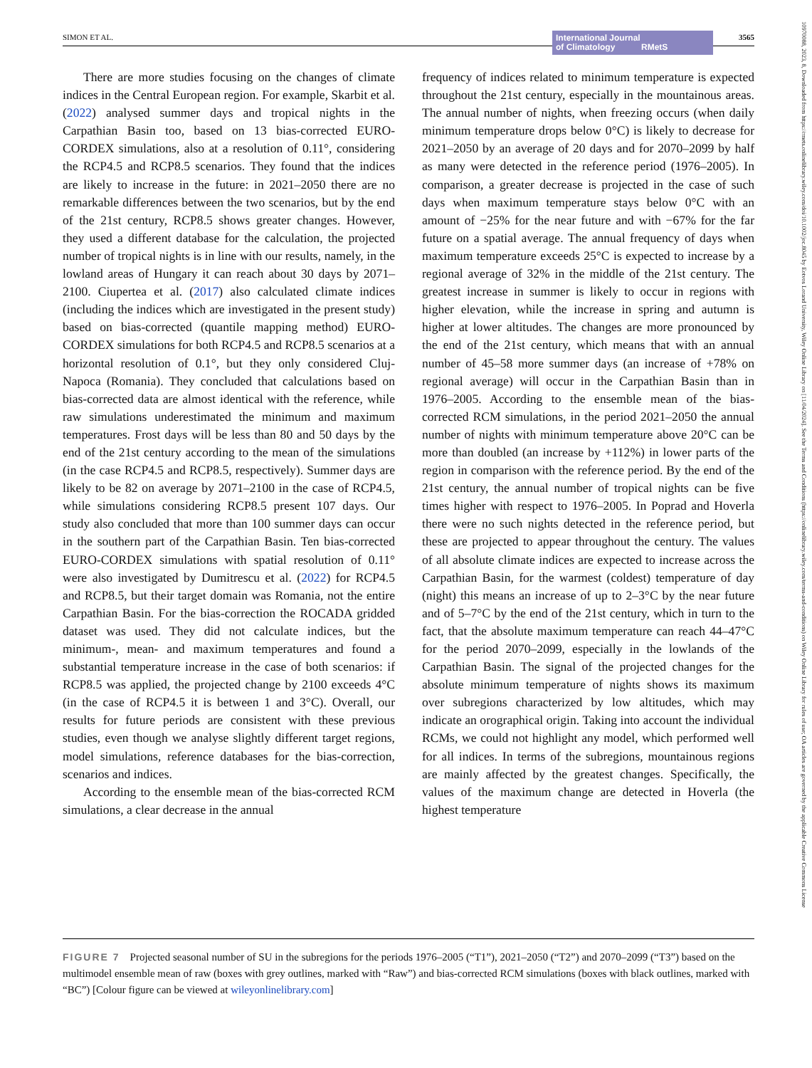SIMON ET AL. International Journal
of Climatology RMetS
3565
There are more studies focusing on the changes of climate indices in the Central European region. For example, Skarbit et al. (2022) analysed summer days and tropical nights in the Carpathian Basin too, based on 13 bias-corrected EURO-CORDEX simulations, also at a resolution of 0.11°, considering the RCP4.5 and RCP8.5 scenarios. They found that the indices are likely to increase in the future: in 2021–2050 there are no remarkable differences between the two scenarios, but by the end of the 21st century, RCP8.5 shows greater changes. However, they used a different database for the calculation, the projected number of tropical nights is in line with our results, namely, in the lowland areas of Hungary it can reach about 30 days by 2071–2100. Ciupertea et al. (2017) also calculated climate indices (including the indices which are investigated in the present study) based on bias-corrected (quantile mapping method) EURO-CORDEX simulations for both RCP4.5 and RCP8.5 scenarios at a horizontal resolution of 0.1°, but they only considered Cluj-Napoca (Romania). They concluded that calculations based on bias-corrected data are almost identical with the reference, while raw simulations underestimated the minimum and maximum temperatures. Frost days will be less than 80 and 50 days by the end of the 21st century according to the mean of the simulations (in the case RCP4.5 and RCP8.5, respectively). Summer days are likely to be 82 on average by 2071–2100 in the case of RCP4.5, while simulations considering RCP8.5 present 107 days. Our study also concluded that more than 100 summer days can occur in the southern part of the Carpathian Basin. Ten bias-corrected EURO-CORDEX simulations with spatial resolution of 0.11° were also investigated by Dumitrescu et al. (2022) for RCP4.5 and RCP8.5, but their target domain was Romania, not the entire Carpathian Basin. For the bias-correction the ROCADA gridded dataset was used. They did not calculate indices, but the minimum-, mean- and maximum temperatures and found a substantial temperature increase in the case of both scenarios: if RCP8.5 was applied, the projected change by 2100 exceeds 4°C (in the case of RCP4.5 it is between 1 and 3°C). Overall, our results for future periods are consistent with these previous studies, even though we analyse slightly different target regions, model simulations, reference databases for the bias-correction, scenarios and indices.
According to the ensemble mean of the bias-corrected RCM simulations, a clear decrease in the annual
frequency of indices related to minimum temperature is expected throughout the 21st century, especially in the mountainous areas. The annual number of nights, when freezing occurs (when daily minimum temperature drops below 0°C) is likely to decrease for 2021–2050 by an average of 20 days and for 2070–2099 by half as many were detected in the reference period (1976–2005). In comparison, a greater decrease is projected in the case of such days when maximum temperature stays below 0°C with an amount of −25% for the near future and with −67% for the far future on a spatial average. The annual frequency of days when maximum temperature exceeds 25°C is expected to increase by a regional average of 32% in the middle of the 21st century. The greatest increase in summer is likely to occur in regions with higher elevation, while the increase in spring and autumn is higher at lower altitudes. The changes are more pronounced by the end of the 21st century, which means that with an annual number of 45–58 more summer days (an increase of +78% on regional average) will occur in the Carpathian Basin than in 1976–2005. According to the ensemble mean of the bias-corrected RCM simulations, in the period 2021–2050 the annual number of nights with minimum temperature above 20°C can be more than doubled (an increase by +112%) in lower parts of the region in comparison with the reference period. By the end of the 21st century, the annual number of tropical nights can be five times higher with respect to 1976–2005. In Poprad and Hoverla there were no such nights detected in the reference period, but these are projected to appear throughout the century. The values of all absolute climate indices are expected to increase across the Carpathian Basin, for the warmest (coldest) temperature of day (night) this means an increase of up to 2–3°C by the near future and of 5–7°C by the end of the 21st century, which in turn to the fact, that the absolute maximum temperature can reach 44–47°C for the period 2070–2099, especially in the lowlands of the Carpathian Basin. The signal of the projected changes for the absolute minimum temperature of nights shows its maximum over subregions characterized by low altitudes, which may indicate an orographical origin. Taking into account the individual RCMs, we could not highlight any model, which performed well for all indices. In terms of the subregions, mountainous regions are mainly affected by the greatest changes. Specifically, the values of the maximum change are detected in Hoverla (the highest temperature
FIGURE 7 Projected seasonal number of SU in the subregions for the periods 1976–2005 (“T1”), 2021–2050 (“T2”) and 2070–2099 (“T3”) based on the multimodel ensemble mean of raw (boxes with grey outlines, marked with “Raw”) and bias-corrected RCM simulations (boxes with black outlines, marked with “BC”) [Colour figure can be viewed at wileyonlinelibrary.com]
10970088, 2023, 8, Downloaded from https://rmets.onlinelibrary.wiley.com/doi/10.1002/joc.8045 by Eotvos Lorand University, Wiley Online Library on [11/04/2024]. See the Terms and Conditions (https://onlinelibrary.wiley.com/terms-and-conditions) on Wiley Online Library for rules of use; OA articles are governed by the applicable Creative Commons License